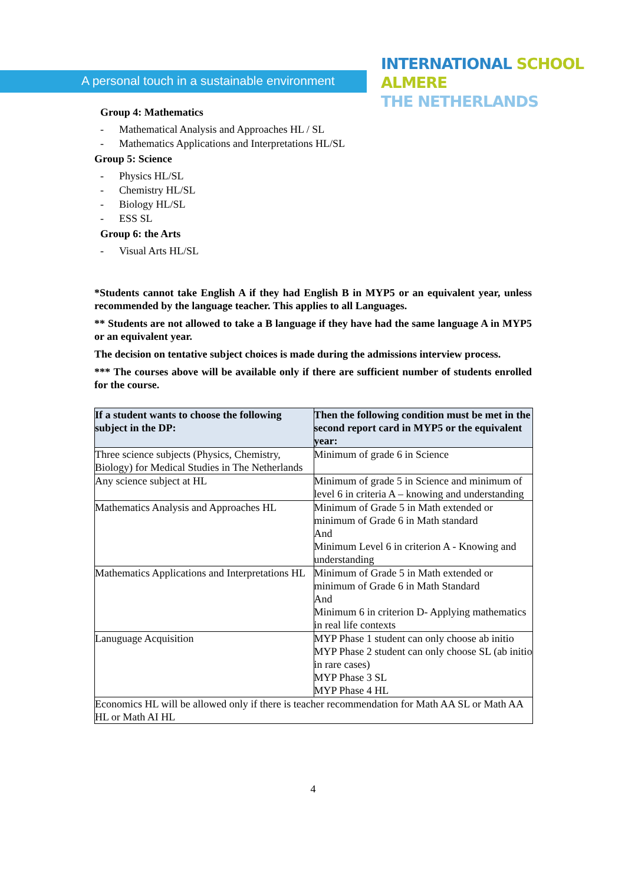A personal touch in a sustainable environment
INTERNATIONAL SCHOOL ALMERE
THE NETHERLANDS
Group 4: Mathematics
- Mathematical Analysis and Approaches HL / SL
- Mathematics Applications and Interpretations HL/SL
Group 5: Science
- Physics HL/SL
- Chemistry HL/SL
- Biology HL/SL
- ESS SL
Group 6: the Arts
- Visual Arts HL/SL
*Students cannot take English A if they had English B in MYP5 or an equivalent year, unless recommended by the language teacher. This applies to all Languages.
** Students are not allowed to take a B language if they have had the same language A in MYP5 or an equivalent year.
The decision on tentative subject choices is made during the admissions interview process.
*** The courses above will be available only if there are sufficient number of students enrolled for the course.
| If a student wants to choose the following subject in the DP: | Then the following condition must be met in the second report card in MYP5 or the equivalent year: |
| --- | --- |
| Three science subjects (Physics, Chemistry, Biology) for Medical Studies in The Netherlands | Minimum of grade 6 in Science |
| Any science subject at HL | Minimum of grade 5 in Science and minimum of level 6 in criteria A – knowing and understanding |
| Mathematics Analysis and Approaches HL | Minimum of Grade 5 in Math extended or minimum of Grade 6 in Math standard And Minimum Level 6 in criterion A - Knowing and understanding |
| Mathematics Applications and Interpretations HL | Minimum of Grade 5 in Math extended or minimum of Grade 6 in Math Standard And Minimum 6 in criterion D- Applying mathematics in real life contexts |
| Lanuguage Acquisition | MYP Phase 1 student can only choose ab initio MYP Phase 2 student can only choose SL (ab initio in rare cases) MYP Phase 3 SL MYP Phase 4 HL |
| Economics HL will be allowed only if there is teacher recommendation for Math AA SL or Math AA HL or Math AI HL | |
4